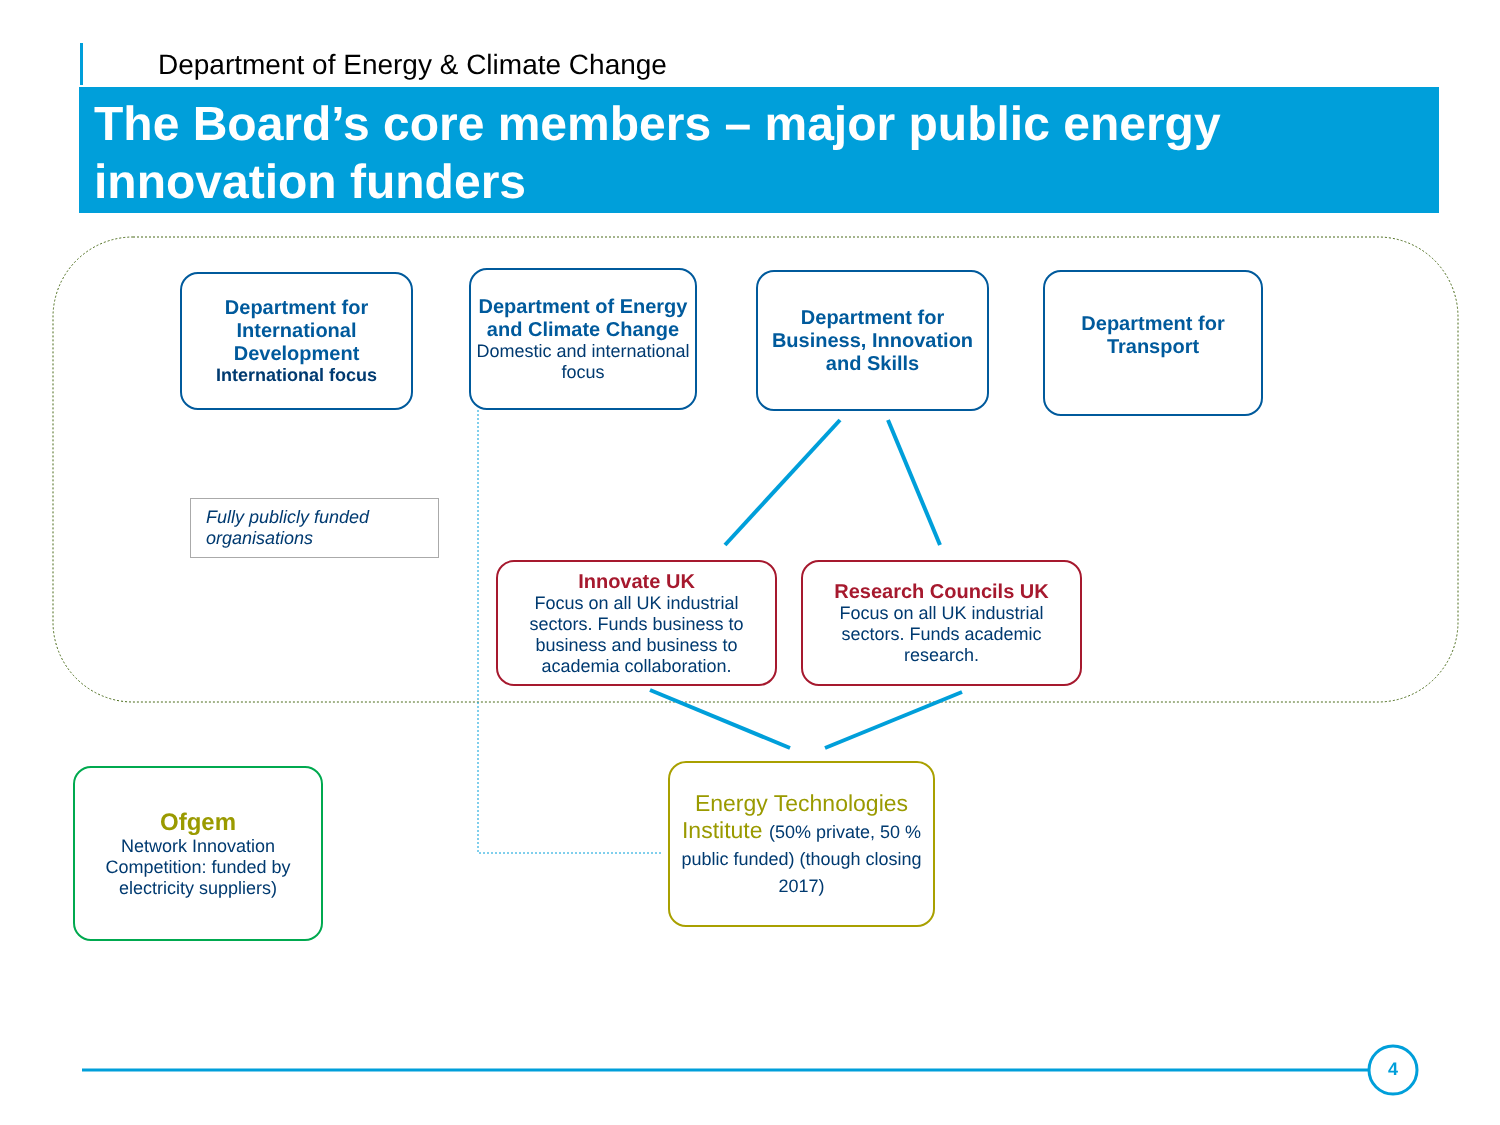Department of Energy & Climate Change
The Board’s core members – major public energy innovation funders
Department for International Development
International focus
Department of Energy and Climate Change
Domestic and international focus
Department for Business, Innovation and Skills
Department for Transport
Fully publicly funded organisations
Innovate UK
Focus on all UK industrial sectors. Funds business to business and business to academia collaboration.
Research Councils UK
Focus on all UK industrial sectors. Funds academic research.
Ofgem
Network Innovation Competition: funded by electricity suppliers)
Energy Technologies Institute (50% private, 50 % public funded) (though closing 2017)
4